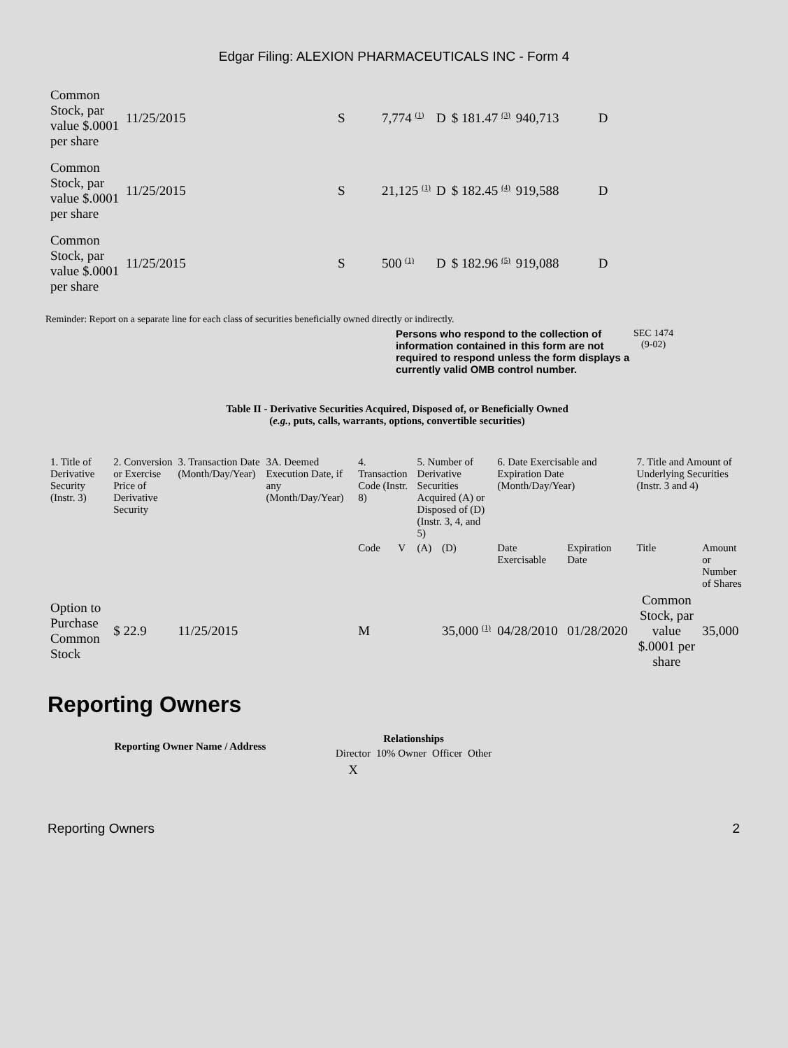Edgar Filing: ALEXION PHARMACEUTICALS INC - Form 4
| Common Stock, par value $.0001 per share | 11/25/2015 | S | 7,774 <sup>(1)</sup> | D | $ 181.47 <sup>(3)</sup> | 940,713 | D |
| Common Stock, par value $.0001 per share | 11/25/2015 | S | 21,125 <sup>(1)</sup> | D | $ 182.45 <sup>(4)</sup> | 919,588 | D |
| Common Stock, par value $.0001 per share | 11/25/2015 | S | 500 <sup>(1)</sup> | D | $ 182.96 <sup>(5)</sup> | 919,088 | D |
Reminder: Report on a separate line for each class of securities beneficially owned directly or indirectly.
Persons who respond to the collection of information contained in this form are not required to respond unless the form displays a currently valid OMB control number.
SEC 1474
(9-02)
Table II - Derivative Securities Acquired, Disposed of, or Beneficially Owned
(e.g., puts, calls, warrants, options, convertible securities)
| 1. Title of Derivative Security (Instr. 3) | 2. Conversion or Exercise Price of Derivative Security | 3. Transaction Date (Month/Day/Year) | 3A. Deemed Execution Date, if any (Month/Day/Year) | 4. Transaction Code (Instr. 8) | | 5. Number of Derivative Securities Acquired (A) or Disposed of (D) (Instr. 3, 4, and 5) | | 6. Date Exercisable and Expiration Date (Month/Day/Year) | | 7. Title and Amount of Underlying Securities (Instr. 3 and 4) | |
| --- | --- | --- | --- | --- | --- | --- | --- | --- | --- | --- | --- |
| | | | | Code | V | (A) | (D) | Date Exercisable | Expiration Date | Title | Amount or Number of Shares |
| Option to Purchase Common Stock | $ 22.9 | 11/25/2015 | | M | | | 35,000 <sup>(1)</sup> | 04/28/2010 | 01/28/2020 | Common Stock, par value $.0001 per share | 35,000 |
Reporting Owners
| Reporting Owner Name / Address | Relationships | | | |
| --- | --- | --- | --- | --- |
| | Director | 10% Owner | Officer | Other |
| | X | | | |
Reporting Owners 2